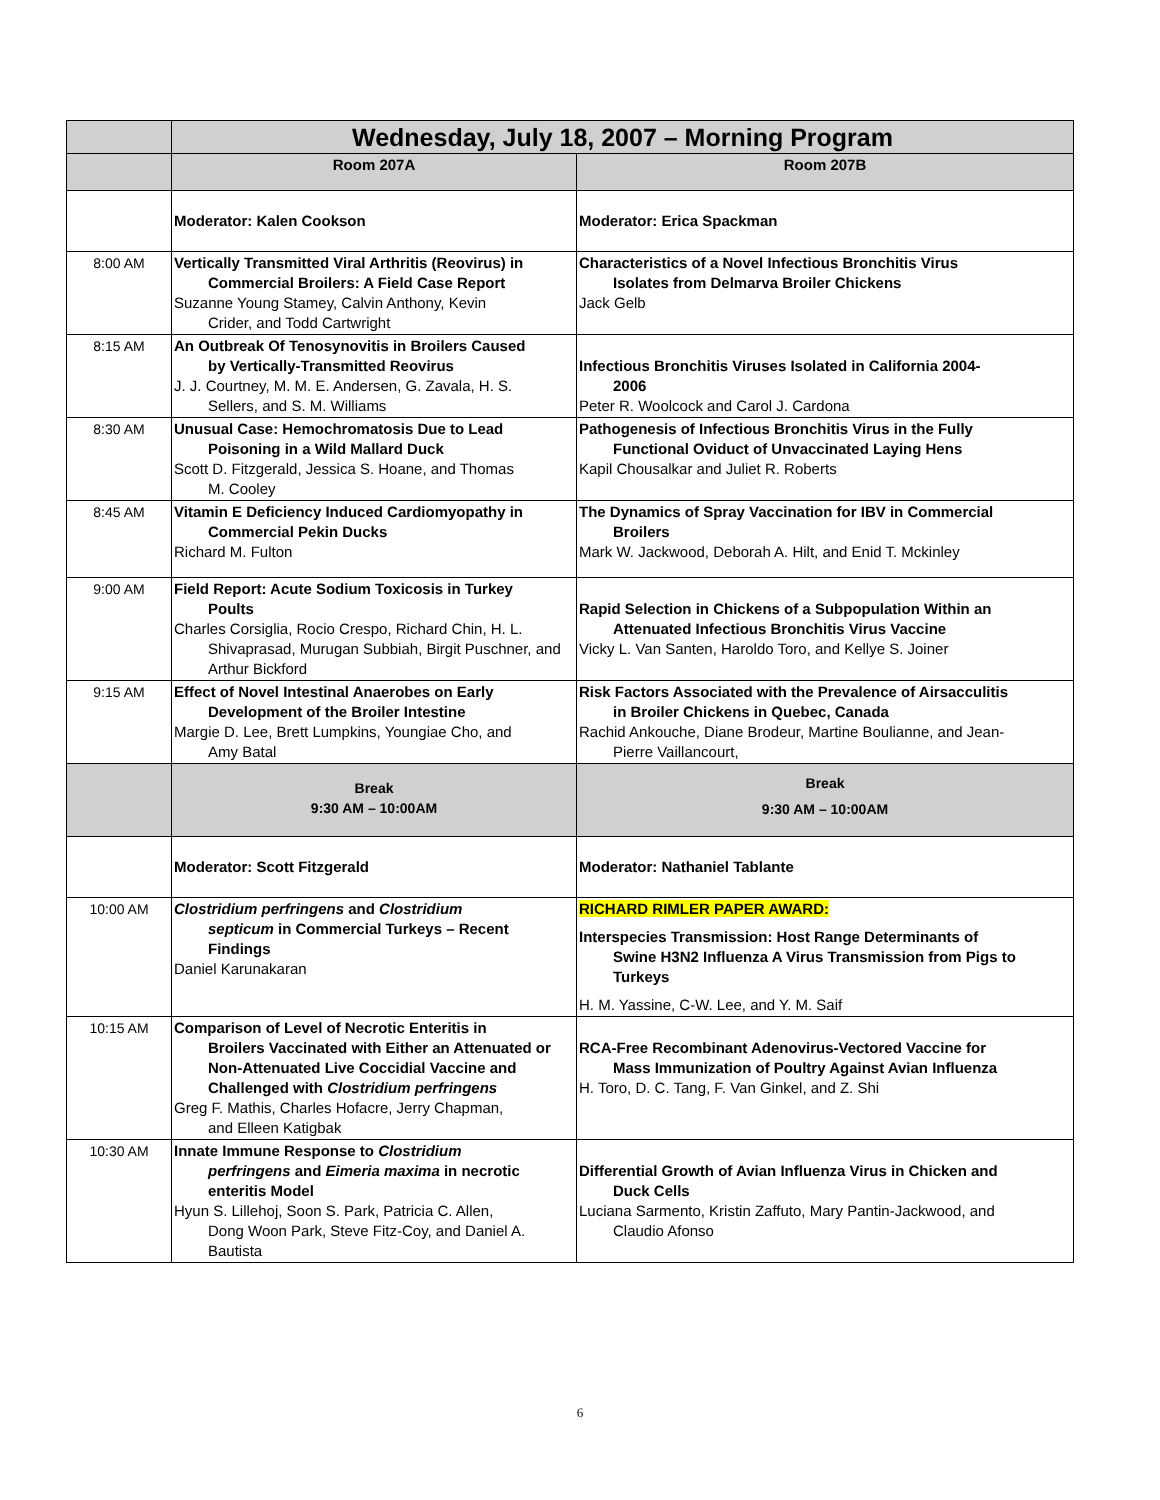| | Wednesday, July 18, 2007 – Morning Program | |
| | Room 207A | Room 207B |
| | Moderator: Kalen Cookson | Moderator: Erica Spackman |
| 8:00 AM | Vertically Transmitted Viral Arthritis (Reovirus) in Commercial Broilers: A Field Case Report Suzanne Young Stamey, Calvin Anthony, Kevin Crider, and Todd Cartwright | Characteristics of a Novel Infectious Bronchitis Virus Isolates from Delmarva Broiler Chickens Jack Gelb |
| 8:15 AM | An Outbreak Of Tenosynovitis in Broilers Caused by Vertically-Transmitted Reovirus J. J. Courtney, M. M. E. Andersen, G. Zavala, H. S. Sellers, and S. M. Williams | Infectious Bronchitis Viruses Isolated in California 2004- 2006 Peter R. Woolcock and Carol J. Cardona |
| 8:30 AM | Unusual Case: Hemochromatosis Due to Lead Poisoning in a Wild Mallard Duck Scott D. Fitzgerald, Jessica S. Hoane, and Thomas M. Cooley | Pathogenesis of Infectious Bronchitis Virus in the Fully Functional Oviduct of Unvaccinated Laying Hens Kapil Chousalkar and Juliet R. Roberts |
| 8:45 AM | Vitamin E Deficiency Induced Cardiomyopathy in Commercial Pekin Ducks Richard M. Fulton | The Dynamics of Spray Vaccination for IBV in Commercial Broilers Mark W. Jackwood, Deborah A. Hilt, and Enid T. Mckinley |
| 9:00 AM | Field Report: Acute Sodium Toxicosis in Turkey Poults Charles Corsiglia, Rocio Crespo, Richard Chin, H. L. Shivaprasad, Murugan Subbiah, Birgit Puschner, and Arthur Bickford | Rapid Selection in Chickens of a Subpopulation Within an Attenuated Infectious Bronchitis Virus Vaccine Vicky L. Van Santen, Haroldo Toro, and Kellye S. Joiner |
| 9:15 AM | Effect of Novel Intestinal Anaerobes on Early Development of the Broiler Intestine Margie D. Lee, Brett Lumpkins, Youngiae Cho, and Amy Batal | Risk Factors Associated with the Prevalence of Airsacculitis in Broiler Chickens in Quebec, Canada Rachid Ankouche, Diane Brodeur, Martine Boulianne, and Jean- Pierre Vaillancourt, |
| | Break 9:30 AM – 10:00AM | Break 9:30 AM – 10:00AM |
| | Moderator: Scott Fitzgerald | Moderator: Nathaniel Tablante |
| 10:00 AM | Clostridium perfringens and Clostridium septicum in Commercial Turkeys – Recent Findings Daniel Karunakaran | RICHARD RIMLER PAPER AWARD: Interspecies Transmission: Host Range Determinants of Swine H3N2 Influenza A Virus Transmission from Pigs to Turkeys H. M. Yassine, C-W. Lee, and Y. M. Saif |
| 10:15 AM | Comparison of Level of Necrotic Enteritis in Broilers Vaccinated with Either an Attenuated or Non-Attenuated Live Coccidial Vaccine and Challenged with Clostridium perfringens Greg F. Mathis, Charles Hofacre, Jerry Chapman, and Elleen Katigbak | RCA-Free Recombinant Adenovirus-Vectored Vaccine for Mass Immunization of Poultry Against Avian Influenza H. Toro, D. C. Tang, F. Van Ginkel, and Z. Shi |
| 10:30 AM | Innate Immune Response to Clostridium perfringens and Eimeria maxima in necrotic enteritis Model Hyun S. Lillehoj, Soon S. Park, Patricia C. Allen, Dong Woon Park, Steve Fitz-Coy, and Daniel A. Bautista | Differential Growth of Avian Influenza Virus in Chicken and Duck Cells Luciana Sarmento, Kristin Zaffuto, Mary Pantin-Jackwood, and Claudio Afonso |
6